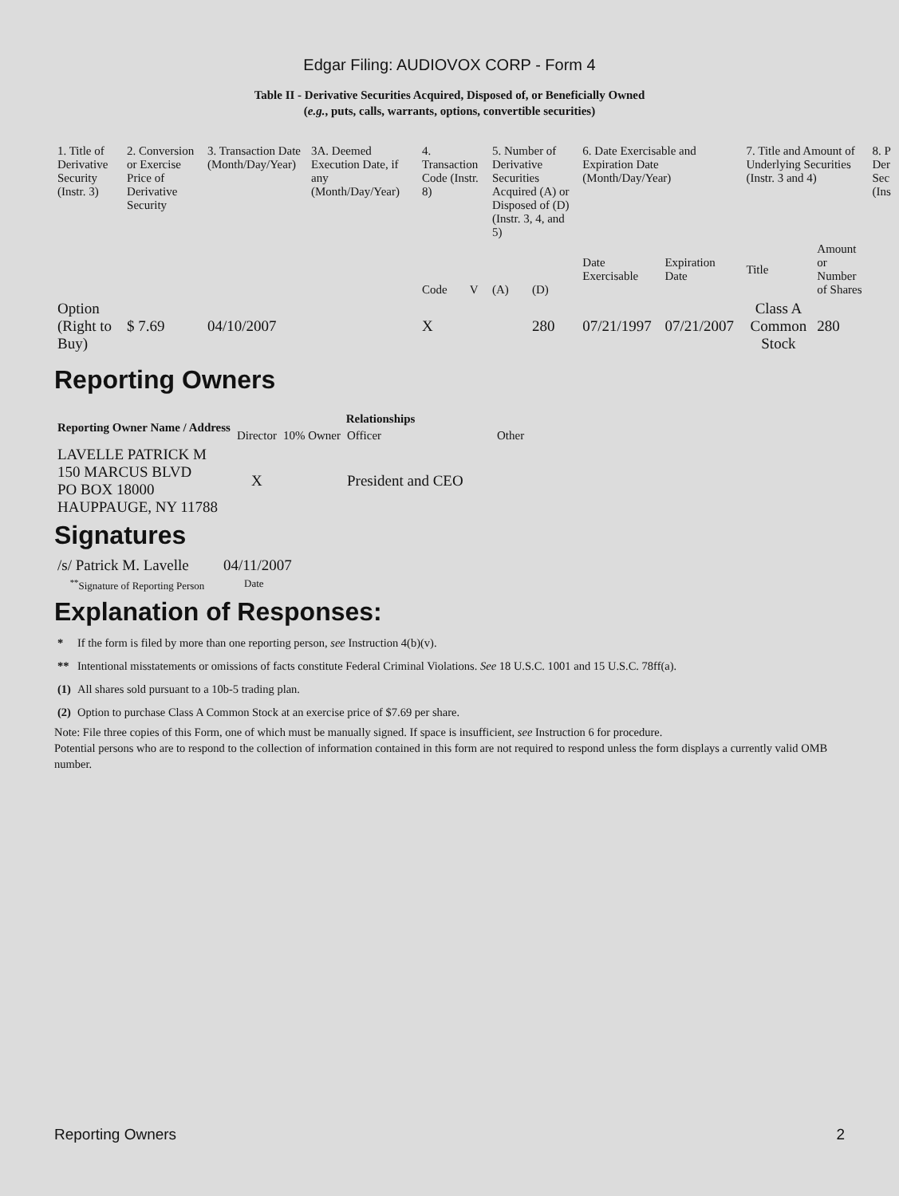Edgar Filing: AUDIOVOX CORP - Form 4
Table II - Derivative Securities Acquired, Disposed of, or Beneficially Owned
(e.g., puts, calls, warrants, options, convertible securities)
| 1. Title of Derivative Security (Instr. 3) | 2. Conversion or Exercise Price of Derivative Security | 3. Transaction Date (Month/Day/Year) | 3A. Deemed Execution Date, if any (Month/Day/Year) | 4. Transaction Code (Instr. 8) | | 5. Number of Derivative Securities Acquired (A) or Disposed of (D) (Instr. 3, 4, and 5) | | 6. Date Exercisable and Expiration Date (Month/Day/Year) | | 7. Title and Amount of Underlying Securities (Instr. 3 and 4) | | 8. P Der Sec (Ins |
| --- | --- | --- | --- | --- | --- | --- | --- | --- | --- | --- | --- | --- |
| | | | | Code | V | (A) | (D) | Date Exercisable | Expiration Date | Title | Amount or Number of Shares | |
| Option (Right to Buy) | $ 7.69 | 04/10/2007 | | X | | | 280 | 07/21/1997 | 07/21/2007 | Class A Common Stock | 280 | |
Reporting Owners
| Reporting Owner Name / Address | Relationships | | | |
| --- | --- | --- | --- | --- |
| | Director | 10% Owner | Officer | Other |
| LAVELLE PATRICK M 150 MARCUS BLVD PO BOX 18000 HAUPPAUGE, NY 11788 | X | | President and CEO | |
Signatures
| /s/ Patrick M. Lavelle | 04/11/2007 |
| <sup>**</sup> Signature of Reporting Person | Date |
Explanation of Responses:
| * | If the form is filed by more than one reporting person, see Instruction 4(b)(v). |
| ** | Intentional misstatements or omissions of facts constitute Federal Criminal Violations. See 18 U.S.C. 1001 and 15 U.S.C. 78ff(a). |
| (1) | All shares sold pursuant to a 10b-5 trading plan. |
| (2) | Option to purchase Class A Common Stock at an exercise price of $7.69 per share. |
Note: File three copies of this Form, one of which must be manually signed. If space is insufficient, see Instruction 6 for procedure.
Potential persons who are to respond to the collection of information contained in this form are not required to respond unless the form displays a currently valid OMB number.
Reporting Owners 2